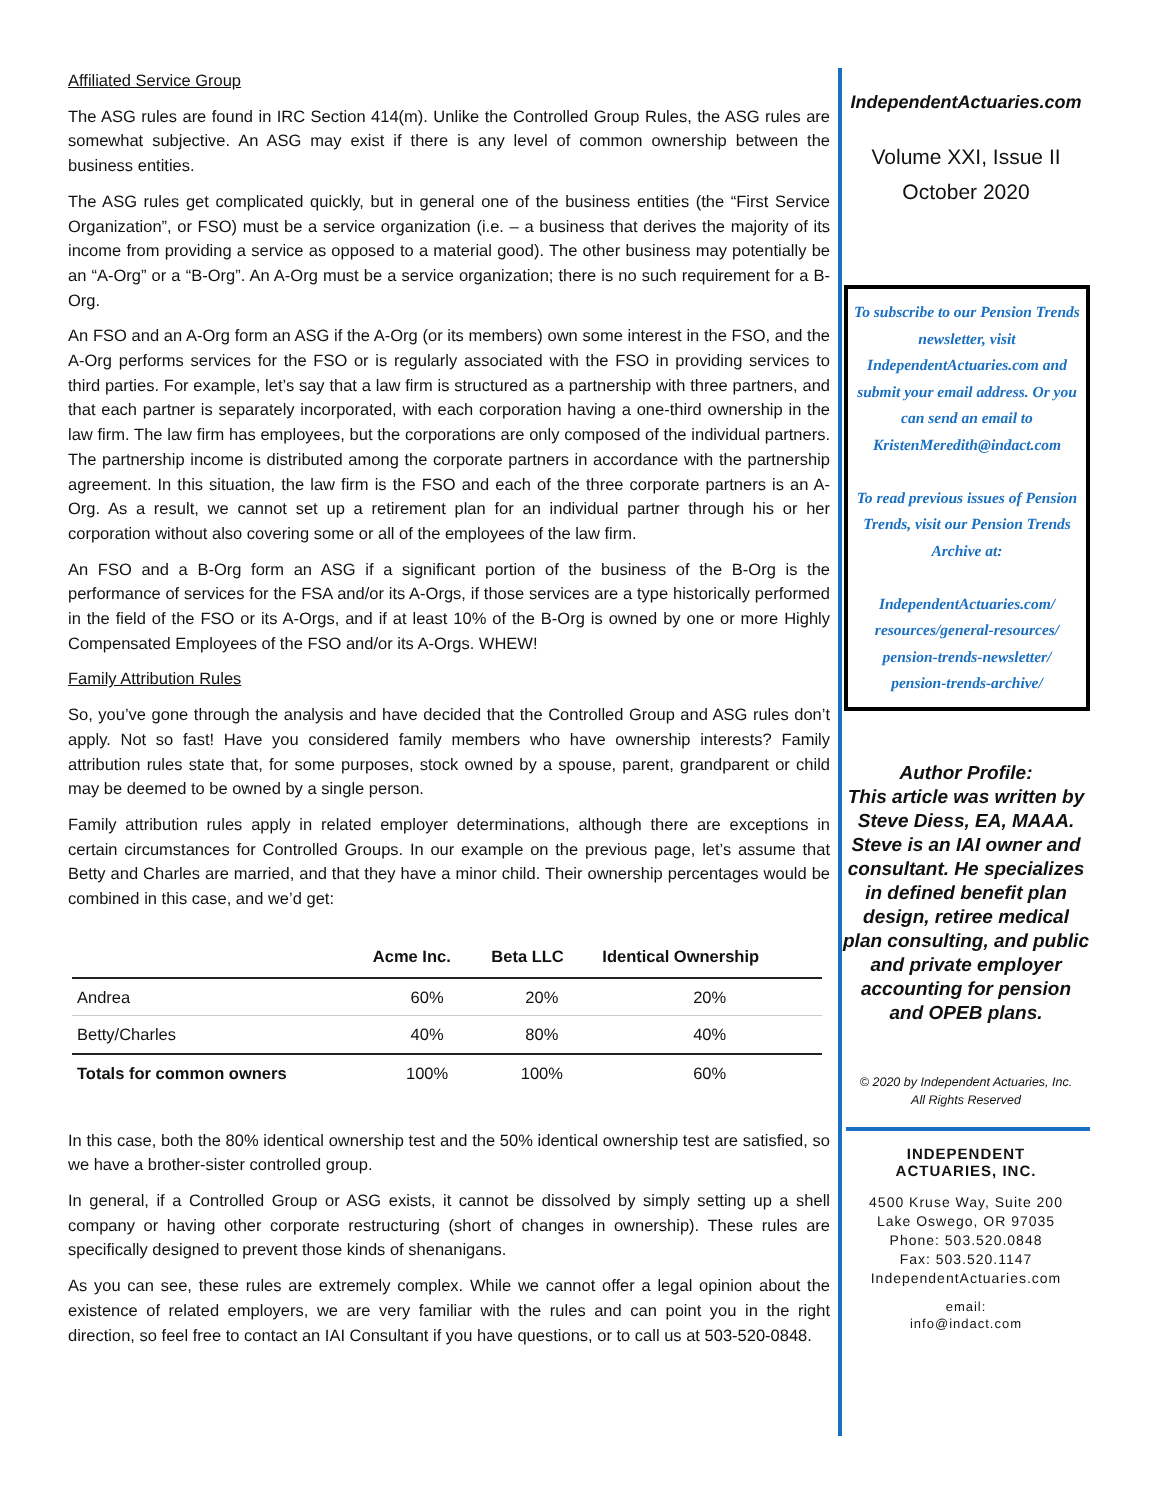Affiliated Service Group
The ASG rules are found in IRC Section 414(m). Unlike the Controlled Group Rules, the ASG rules are somewhat subjective. An ASG may exist if there is any level of common ownership between the business entities.
The ASG rules get complicated quickly, but in general one of the business entities (the “First Service Organization”, or FSO) must be a service organization (i.e. – a business that derives the majority of its income from providing a service as opposed to a material good). The other business may potentially be an “A-Org” or a “B-Org”. An A-Org must be a service organization; there is no such requirement for a B-Org.
An FSO and an A-Org form an ASG if the A-Org (or its members) own some interest in the FSO, and the A-Org performs services for the FSO or is regularly associated with the FSO in providing services to third parties. For example, let’s say that a law firm is structured as a partnership with three partners, and that each partner is separately incorporated, with each corporation having a one-third ownership in the law firm. The law firm has employees, but the corporations are only composed of the individual partners. The partnership income is distributed among the corporate partners in accordance with the partnership agreement. In this situation, the law firm is the FSO and each of the three corporate partners is an A-Org. As a result, we cannot set up a retirement plan for an individual partner through his or her corporation without also covering some or all of the employees of the law firm.
An FSO and a B-Org form an ASG if a significant portion of the business of the B-Org is the performance of services for the FSA and/or its A-Orgs, if those services are a type historically performed in the field of the FSO or its A-Orgs, and if at least 10% of the B-Org is owned by one or more Highly Compensated Employees of the FSO and/or its A-Orgs. WHEW!
Family Attribution Rules
So, you’ve gone through the analysis and have decided that the Controlled Group and ASG rules don’t apply. Not so fast! Have you considered family members who have ownership interests? Family attribution rules state that, for some purposes, stock owned by a spouse, parent, grandparent or child may be deemed to be owned by a single person.
Family attribution rules apply in related employer determinations, although there are exceptions in certain circumstances for Controlled Groups. In our example on the previous page, let’s assume that Betty and Charles are married, and that they have a minor child. Their ownership percentages would be combined in this case, and we’d get:
| | Acme Inc. | Beta LLC | Identical Ownership |
| --- | --- | --- | --- |
| Andrea | 60% | 20% | 20% |
| Betty/Charles | 40% | 80% | 40% |
| Totals for common owners | 100% | 100% | 60% |
In this case, both the 80% identical ownership test and the 50% identical ownership test are satisfied, so we have a brother-sister controlled group.
In general, if a Controlled Group or ASG exists, it cannot be dissolved by simply setting up a shell company or having other corporate restructuring (short of changes in ownership). These rules are specifically designed to prevent those kinds of shenanigans.
As you can see, these rules are extremely complex. While we cannot offer a legal opinion about the existence of related employers, we are very familiar with the rules and can point you in the right direction, so feel free to contact an IAI Consultant if you have questions, or to call us at 503-520-0848.
IndependentActuaries.com
Volume XXI, Issue II
October 2020
To subscribe to our Pension Trends newsletter, visit IndependentActuaries.com and submit your email address. Or you can send an email to KristenMeredith@indact.com
To read previous issues of Pension Trends, visit our Pension Trends Archive at:
IndependentActuaries.com/ resources/general-resources/ pension-trends-newsletter/ pension-trends-archive/
Author Profile:
This article was written by Steve Diess, EA, MAAA. Steve is an IAI owner and consultant. He specializes in defined benefit plan design, retiree medical plan consulting, and public and private employer accounting for pension and OPEB plans.
© 2020 by Independent Actuaries, Inc.
All Rights Reserved
INDEPENDENT
ACTUARIES, INC.
4500 Kruse Way, Suite 200
Lake Oswego, OR 97035
Phone: 503.520.0848
Fax: 503.520.1147
IndependentActuaries.com
email:
info@indact.com